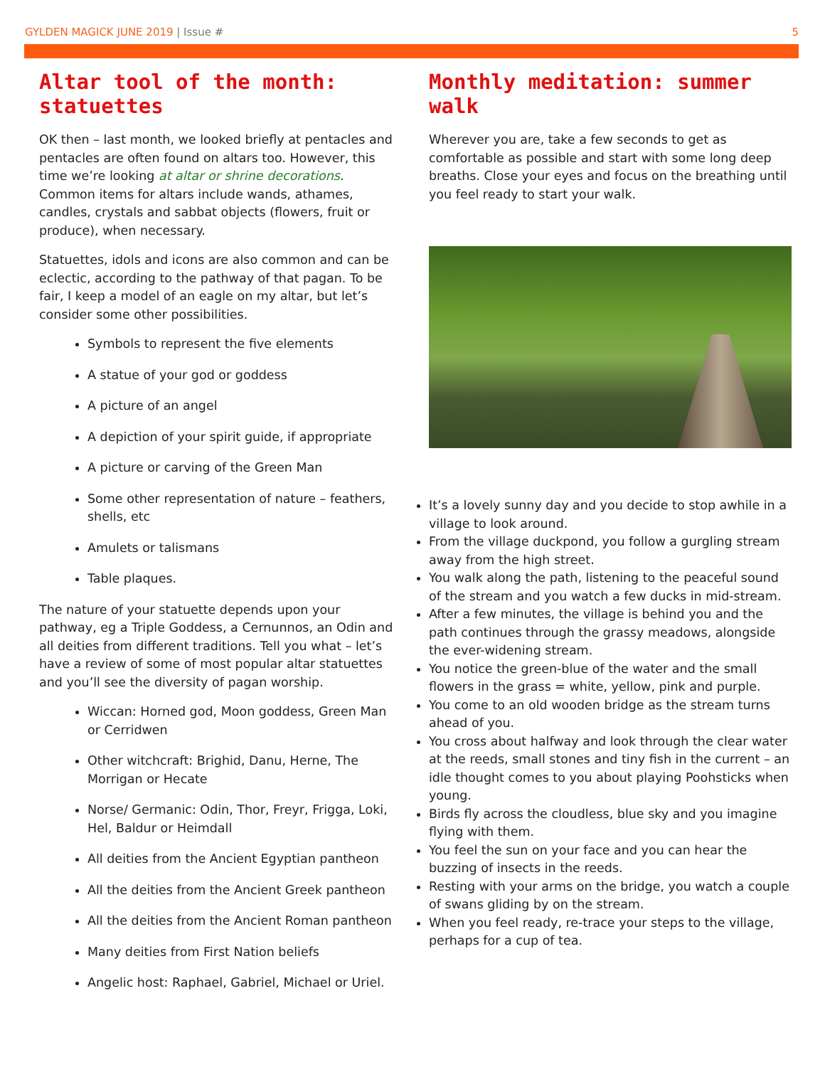GYLDEN MAGICK JUNE 2019 | Issue #
5
Altar tool of the month: statuettes
OK then – last month, we looked briefly at pentacles and pentacles are often found on altars too. However, this time we’re looking at altar or shrine decorations. Common items for altars include wands, athames, candles, crystals and sabbat objects (flowers, fruit or produce), when necessary.
Statuettes, idols and icons are also common and can be eclectic, according to the pathway of that pagan. To be fair, I keep a model of an eagle on my altar, but let’s consider some other possibilities.
Symbols to represent the five elements
A statue of your god or goddess
A picture of an angel
A depiction of your spirit guide, if appropriate
A picture or carving of the Green Man
Some other representation of nature – feathers, shells, etc
Amulets or talismans
Table plaques.
The nature of your statuette depends upon your pathway, eg a Triple Goddess, a Cernunnos, an Odin and all deities from different traditions. Tell you what – let’s have a review of some of most popular altar statuettes and you’ll see the diversity of pagan worship.
Wiccan: Horned god, Moon goddess, Green Man or Cerridwen
Other witchcraft: Brighid, Danu, Herne, The Morrigan or Hecate
Norse/ Germanic: Odin, Thor, Freyr, Frigga, Loki, Hel, Baldur or Heimdall
All deities from the Ancient Egyptian pantheon
All the deities from the Ancient Greek pantheon
All the deities from the Ancient Roman pantheon
Many deities from First Nation beliefs
Angelic host: Raphael, Gabriel, Michael or Uriel.
Monthly meditation: summer walk
Wherever you are, take a few seconds to get as comfortable as possible and start with some long deep breaths. Close your eyes and focus on the breathing until you feel ready to start your walk.
It’s a lovely sunny day and you decide to stop awhile in a village to look around.
From the village duckpond, you follow a gurgling stream away from the high street.
You walk along the path, listening to the peaceful sound of the stream and you watch a few ducks in mid-stream.
After a few minutes, the village is behind you and the path continues through the grassy meadows, alongside the ever-widening stream.
You notice the green-blue of the water and the small flowers in the grass = white, yellow, pink and purple.
You come to an old wooden bridge as the stream turns ahead of you.
You cross about halfway and look through the clear water at the reeds, small stones and tiny fish in the current – an idle thought comes to you about playing Poohsticks when young.
Birds fly across the cloudless, blue sky and you imagine flying with them.
You feel the sun on your face and you can hear the buzzing of insects in the reeds.
Resting with your arms on the bridge, you watch a couple of swans gliding by on the stream.
When you feel ready, re-trace your steps to the village, perhaps for a cup of tea.